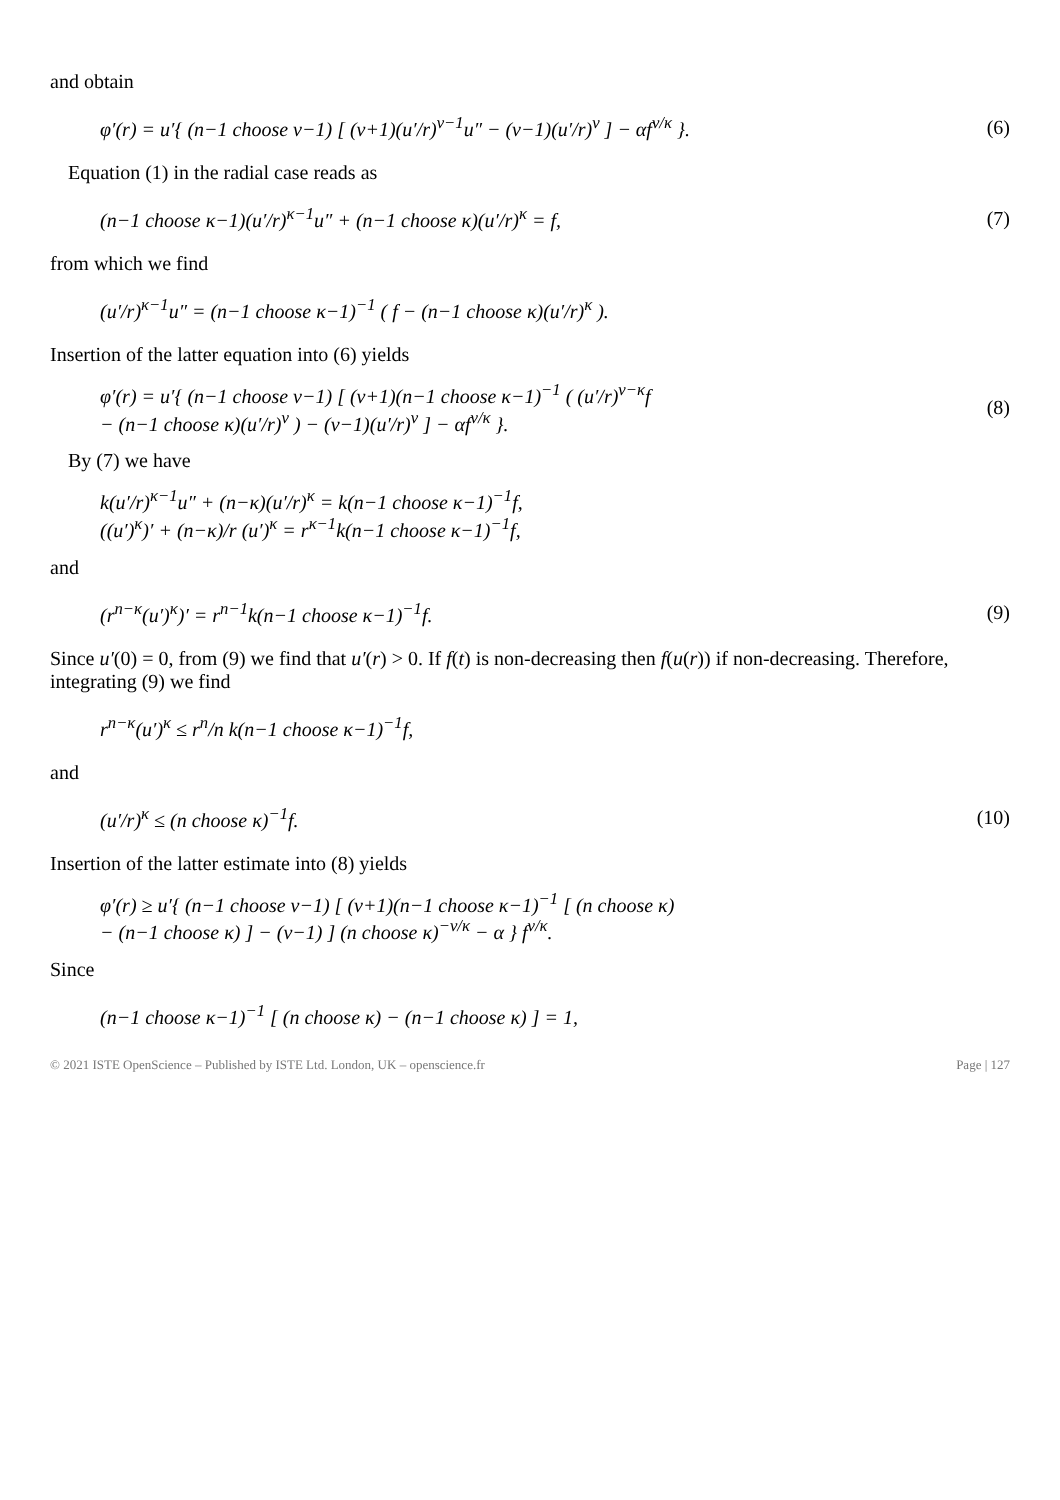and obtain
φ′(r) = u′{ (n−1 choose ν−1) [ (ν+1)(u′/r)<sup>ν−1</sup>u″ − (ν−1)(u′/r)<sup>ν</sup> ] − αf<sup>ν/κ</sup> }. (6)
Equation (1) in the radial case reads as
(n−1 choose κ−1)(u′/r)<sup>κ−1</sup>u″ + (n−1 choose κ)(u′/r)<sup>κ</sup> = f, (7)
from which we find
(u′/r)<sup>κ−1</sup>u″ = (n−1 choose κ−1)<sup>−1</sup> ( f − (n−1 choose κ)(u′/r)<sup>κ</sup> ).
Insertion of the latter equation into (6) yields
φ′(r) = u′{ (n−1 choose ν−1) [ (ν+1)(n−1 choose κ−1)<sup>−1</sup> ( (u′/r)<sup>ν−κ</sup>f
− (n−1 choose κ)(u′/r)<sup>ν</sup> ) − (ν−1)(u′/r)<sup>ν</sup> ] − αf<sup>ν/κ</sup> }. (8)
By (7) we have
k(u′/r)<sup>κ−1</sup>u″ + (n−κ)(u′/r)<sup>κ</sup> = k(n−1 choose κ−1)<sup>−1</sup>f,
((u′)<sup>κ</sup>)′ + (n−κ)/r (u′)<sup>κ</sup> = r<sup>κ−1</sup>k(n−1 choose κ−1)<sup>−1</sup>f,
and
(r<sup>n−κ</sup>(u′)<sup>κ</sup>)′ = r<sup>n−1</sup>k(n−1 choose κ−1)<sup>−1</sup>f. (9)
Since u′(0) = 0, from (9) we find that u′(r) > 0. If f(t) is non-decreasing then f(u(r)) if non-decreasing. Therefore, integrating (9) we find
r<sup>n−κ</sup>(u′)<sup>κ</sup> ≤ r<sup>n</sup>/n k(n−1 choose κ−1)<sup>−1</sup>f,
and
(u′/r)<sup>κ</sup> ≤ (n choose κ)<sup>−1</sup>f. (10)
Insertion of the latter estimate into (8) yields
φ′(r) ≥ u′{ (n−1 choose ν−1) [ (ν+1)(n−1 choose κ−1)<sup>−1</sup> [ (n choose κ)
− (n−1 choose κ) ] − (ν−1) ] (n choose κ)<sup>−ν/κ</sup> − α } f<sup>ν/κ</sup>.
Since
(n−1 choose κ−1)<sup>−1</sup> [ (n choose κ) − (n−1 choose κ) ] = 1,
© 2021 ISTE OpenScience – Published by ISTE Ltd. London, UK – openscience.fr Page | 127